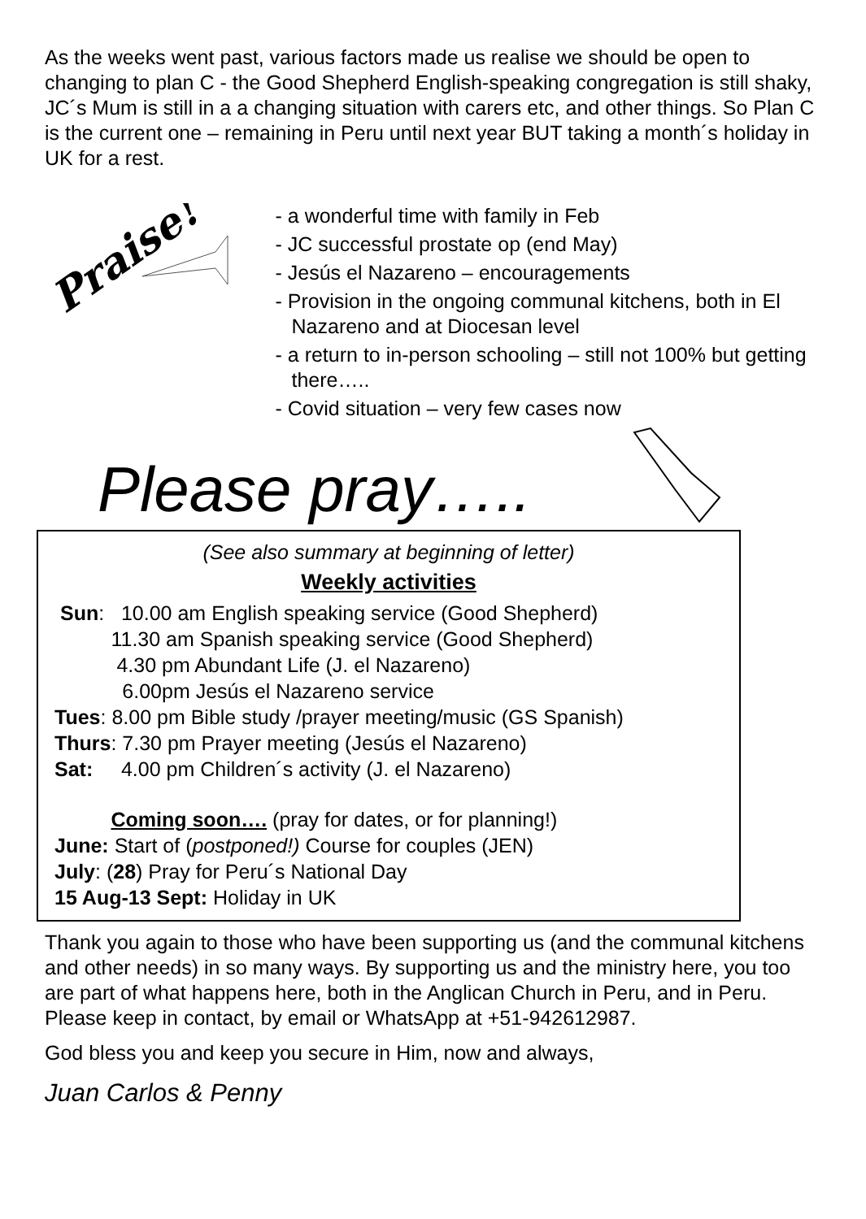As the weeks went past, various factors made us realise we should be open to changing to plan C - the Good Shepherd English-speaking congregation is still shaky, JC´s Mum is still in a a changing situation with carers etc, and other things. So Plan C is the current one – remaining in Peru until next year BUT taking a month´s holiday in UK for a rest.
Praise!
- a wonderful time with family in Feb
- JC successful prostate op (end May)
- Jesús el Nazareno – encouragements
- Provision in the ongoing communal kitchens, both in El Nazareno and at Diocesan level
- a return to in-person schooling – still not 100% but getting there…..
- Covid situation – very few cases now
Please pray…..
(See also summary at beginning of letter)
Weekly activities
Sun: 10.00 am English speaking service (Good Shepherd)
11.30 am Spanish speaking service (Good Shepherd)
4.30 pm Abundant Life (J. el Nazareno)
6.00pm Jesús el Nazareno service
Tues: 8.00 pm Bible study /prayer meeting/music (GS Spanish)
Thurs: 7.30 pm Prayer meeting (Jesús el Nazareno)
Sat: 4.00 pm Children´s activity (J. el Nazareno)
Coming soon…. (pray for dates, or for planning!)
June: Start of (postponed!) Course for couples (JEN)
July: (28) Pray for Peru´s National Day
15 Aug-13 Sept: Holiday in UK
Thank you again to those who have been supporting us (and the communal kitchens and other needs) in so many ways. By supporting us and the ministry here, you too are part of what happens here, both in the Anglican Church in Peru, and in Peru. Please keep in contact, by email or WhatsApp at +51-942612987.
God bless you and keep you secure in Him, now and always,
Juan Carlos & Penny